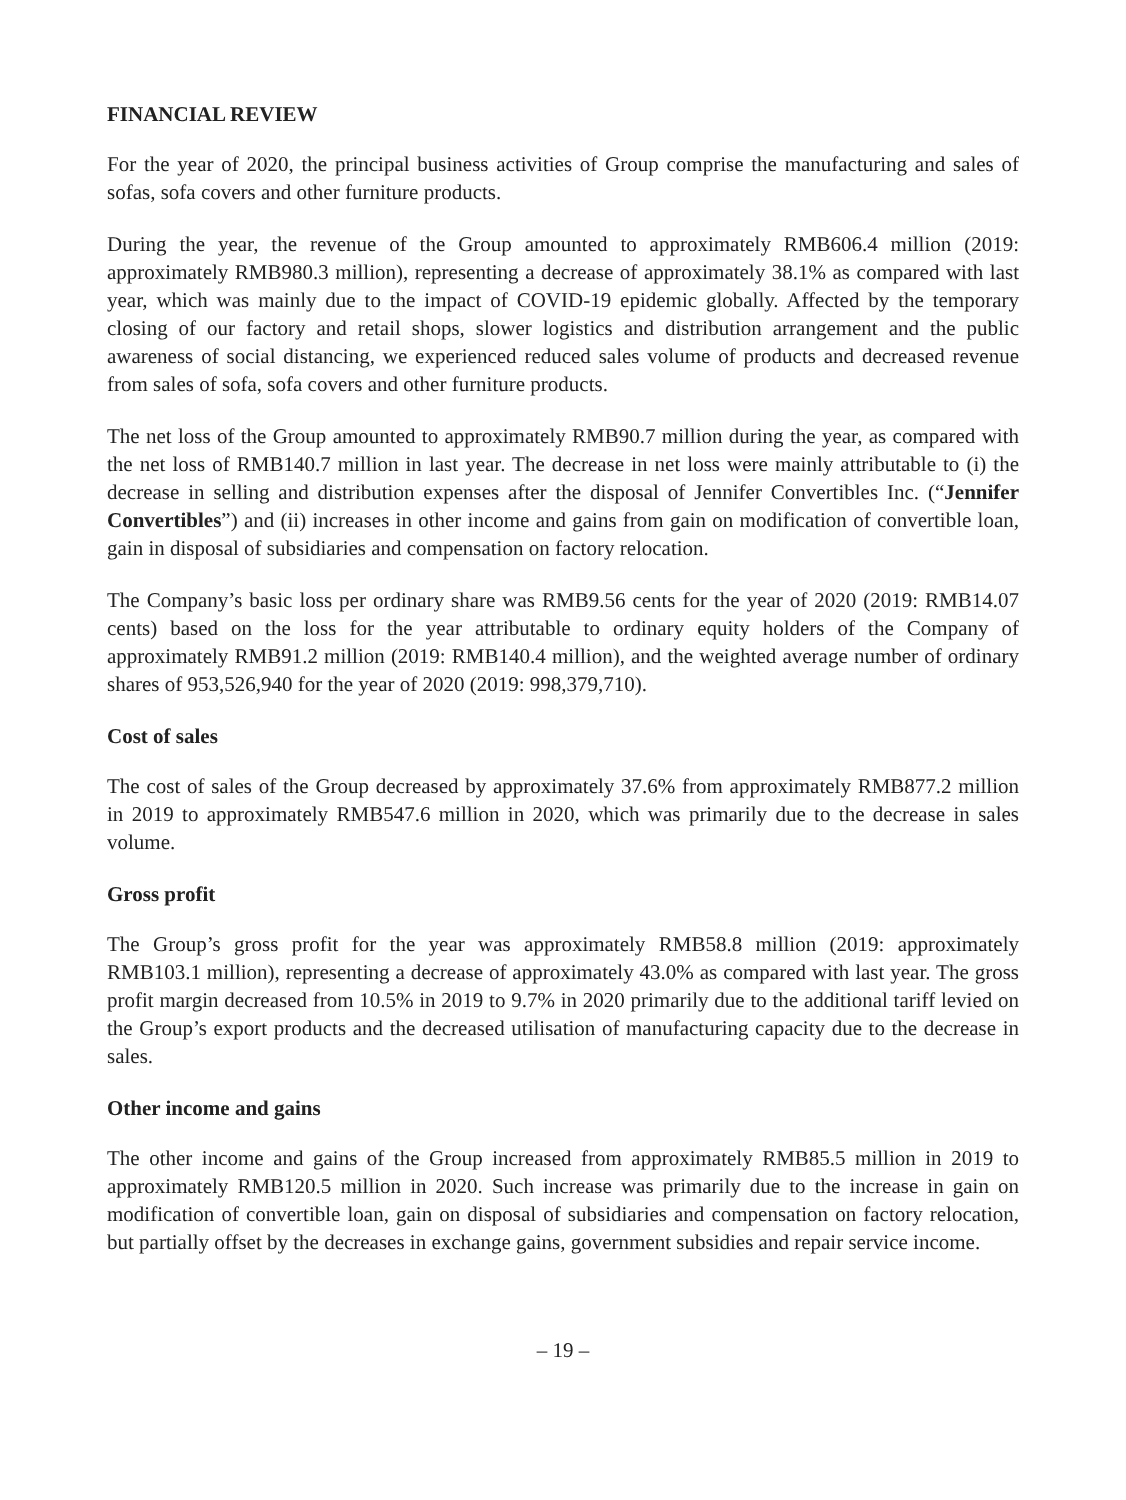FINANCIAL REVIEW
For the year of 2020, the principal business activities of Group comprise the manufacturing and sales of sofas, sofa covers and other furniture products.
During the year, the revenue of the Group amounted to approximately RMB606.4 million (2019: approximately RMB980.3 million), representing a decrease of approximately 38.1% as compared with last year, which was mainly due to the impact of COVID-19 epidemic globally. Affected by the temporary closing of our factory and retail shops, slower logistics and distribution arrangement and the public awareness of social distancing, we experienced reduced sales volume of products and decreased revenue from sales of sofa, sofa covers and other furniture products.
The net loss of the Group amounted to approximately RMB90.7 million during the year, as compared with the net loss of RMB140.7 million in last year. The decrease in net loss were mainly attributable to (i) the decrease in selling and distribution expenses after the disposal of Jennifer Convertibles Inc. (“Jennifer Convertibles”) and (ii) increases in other income and gains from gain on modification of convertible loan, gain in disposal of subsidiaries and compensation on factory relocation.
The Company’s basic loss per ordinary share was RMB9.56 cents for the year of 2020 (2019: RMB14.07 cents) based on the loss for the year attributable to ordinary equity holders of the Company of approximately RMB91.2 million (2019: RMB140.4 million), and the weighted average number of ordinary shares of 953,526,940 for the year of 2020 (2019: 998,379,710).
Cost of sales
The cost of sales of the Group decreased by approximately 37.6% from approximately RMB877.2 million in 2019 to approximately RMB547.6 million in 2020, which was primarily due to the decrease in sales volume.
Gross profit
The Group’s gross profit for the year was approximately RMB58.8 million (2019: approximately RMB103.1 million), representing a decrease of approximately 43.0% as compared with last year. The gross profit margin decreased from 10.5% in 2019 to 9.7% in 2020 primarily due to the additional tariff levied on the Group’s export products and the decreased utilisation of manufacturing capacity due to the decrease in sales.
Other income and gains
The other income and gains of the Group increased from approximately RMB85.5 million in 2019 to approximately RMB120.5 million in 2020. Such increase was primarily due to the increase in gain on modification of convertible loan, gain on disposal of subsidiaries and compensation on factory relocation, but partially offset by the decreases in exchange gains, government subsidies and repair service income.
– 19 –